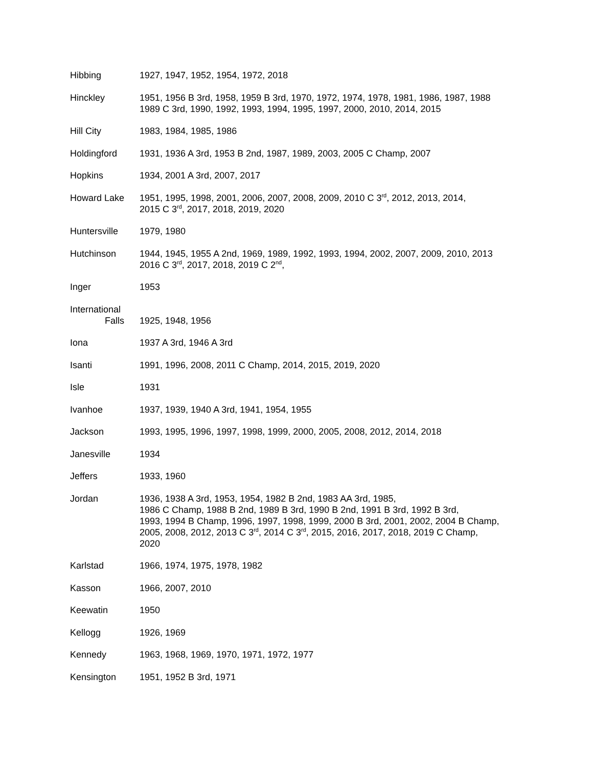Hibbing 1927, 1947, 1952, 1954, 1972, 2018
Hinckley 1951, 1956 B 3rd, 1958, 1959 B 3rd, 1970, 1972, 1974, 1978, 1981, 1986, 1987, 1988
1989 C 3rd, 1990, 1992, 1993, 1994, 1995, 1997, 2000, 2010, 2014, 2015
Hill City 1983, 1984, 1985, 1986
Holdingford 1931, 1936 A 3rd, 1953 B 2nd, 1987, 1989, 2003, 2005 C Champ, 2007
Hopkins 1934, 2001 A 3rd, 2007, 2017
Howard Lake 1951, 1995, 1998, 2001, 2006, 2007, 2008, 2009, 2010 C 3<sup>rd</sup>, 2012, 2013, 2014,
2015 C 3<sup>rd</sup>, 2017, 2018, 2019, 2020
Huntersville 1979, 1980
Hutchinson 1944, 1945, 1955 A 2nd, 1969, 1989, 1992, 1993, 1994, 2002, 2007, 2009, 2010, 2013
2016 C 3<sup>rd</sup>, 2017, 2018, 2019 C 2<sup>nd</sup>,
Inger 1953
International
Falls
1925, 1948, 1956
Iona 1937 A 3rd, 1946 A 3rd
Isanti 1991, 1996, 2008, 2011 C Champ, 2014, 2015, 2019, 2020
Isle 1931
Ivanhoe 1937, 1939, 1940 A 3rd, 1941, 1954, 1955
Jackson 1993, 1995, 1996, 1997, 1998, 1999, 2000, 2005, 2008, 2012, 2014, 2018
Janesville 1934
Jeffers 1933, 1960
Jordan 1936, 1938 A 3rd, 1953, 1954, 1982 B 2nd, 1983 AA 3rd, 1985,
1986 C Champ, 1988 B 2nd, 1989 B 3rd, 1990 B 2nd, 1991 B 3rd, 1992 B 3rd,
1993, 1994 B Champ, 1996, 1997, 1998, 1999, 2000 B 3rd, 2001, 2002, 2004 B Champ,
2005, 2008, 2012, 2013 C 3<sup>rd</sup>, 2014 C 3<sup>rd</sup>, 2015, 2016, 2017, 2018, 2019 C Champ,
2020
Karlstad 1966, 1974, 1975, 1978, 1982
Kasson 1966, 2007, 2010
Keewatin 1950
Kellogg 1926, 1969
Kennedy 1963, 1968, 1969, 1970, 1971, 1972, 1977
Kensington 1951, 1952 B 3rd, 1971